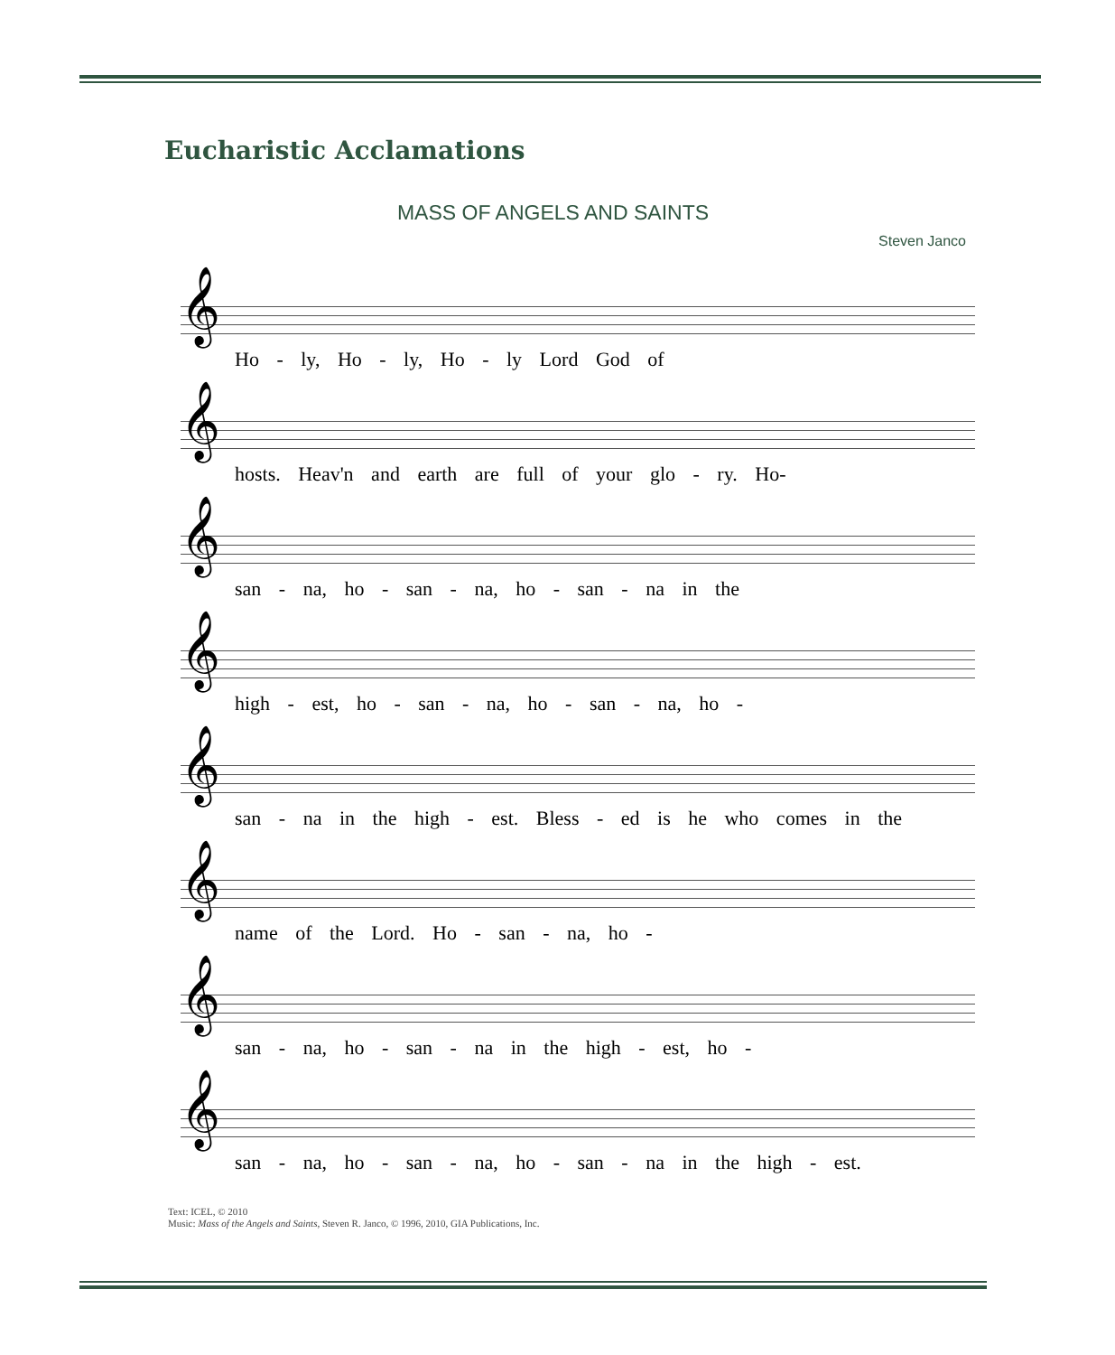Eucharistic Acclamations
MASS OF ANGELS AND SAINTS
Steven Janco
𝄞
Ho - ly, Ho - ly, Ho - ly Lord God of
𝄞
hosts. Heav'n and earth are full of your glo - ry. Ho-
𝄞
san - na, ho - san - na, ho - san - na in the
𝄞
high - est, ho - san - na, ho - san - na, ho -
𝄞
san - na in the high - est. Bless - ed is he who comes in the
𝄞
name of the Lord. Ho - san - na, ho -
𝄞
san - na, ho - san - na in the high - est, ho -
𝄞
san - na, ho - san - na, ho - san - na in the high - est.
Text: ICEL, © 2010
Music: Mass of the Angels and Saints, Steven R. Janco, © 1996, 2010, GIA Publications, Inc.